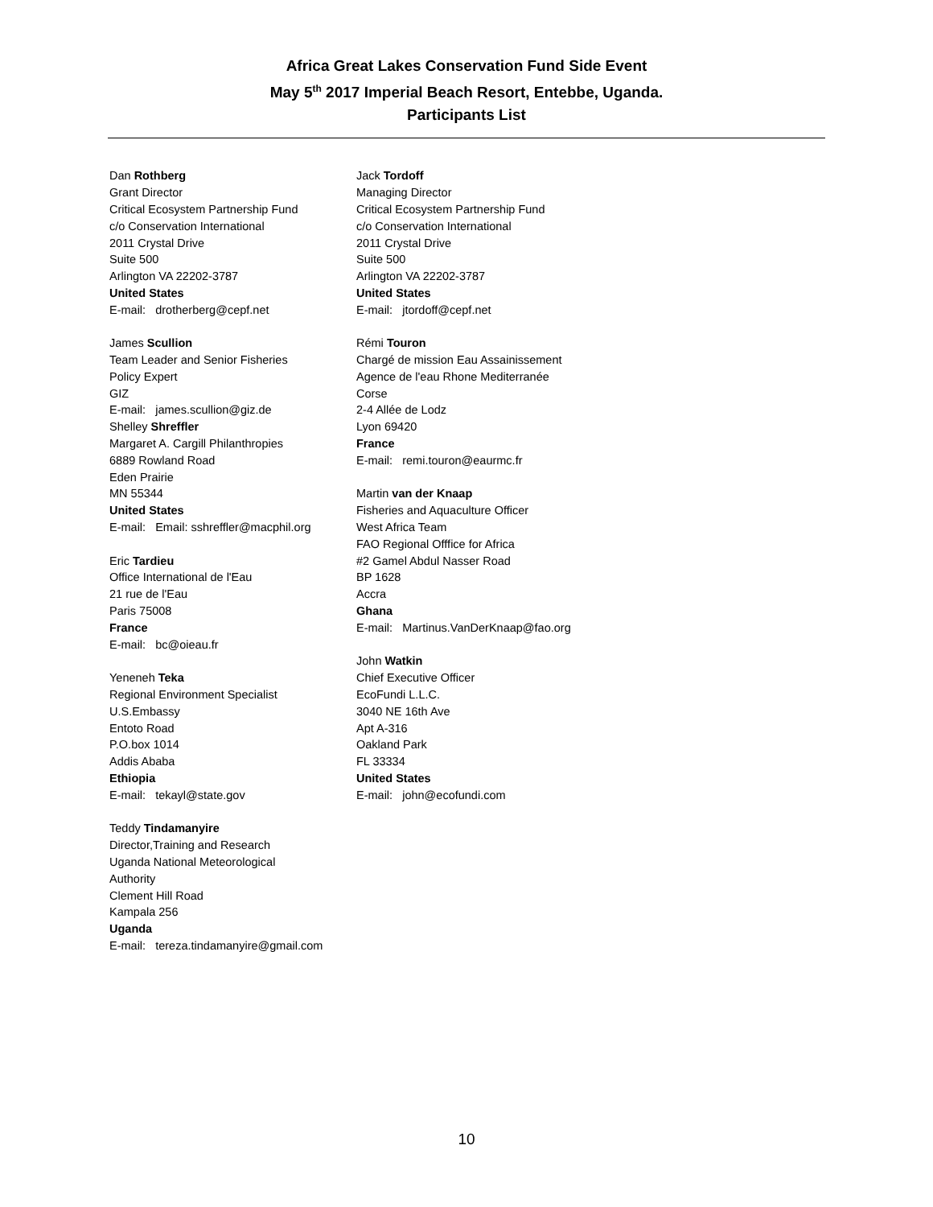Africa Great Lakes Conservation Fund Side Event
May 5<sup>th</sup> 2017 Imperial Beach Resort, Entebbe, Uganda.
Participants List
Dan Rothberg
Grant Director
Critical Ecosystem Partnership Fund
c/o Conservation International
2011 Crystal Drive
Suite 500
Arlington VA 22202-3787
United States
E-mail: drotherberg@cepf.net
James Scullion
Team Leader and Senior Fisheries
Policy Expert
GIZ
E-mail: james.scullion@giz.de
Shelley Shreffler
Margaret A. Cargill Philanthropies
6889 Rowland Road
Eden Prairie
MN 55344
United States
E-mail: Email: sshreffler@macphil.org
Eric Tardieu
Office International de l'Eau
21 rue de l'Eau
Paris 75008
France
E-mail: bc@oieau.fr
Yeneneh Teka
Regional Environment Specialist
U.S.Embassy
Entoto Road
P.O.box 1014
Addis Ababa
Ethiopia
E-mail: tekayl@state.gov
Teddy Tindamanyire
Director,Training and Research
Uganda National Meteorological
Authority
Clement Hill Road
Kampala 256
Uganda
E-mail: tereza.tindamanyire@gmail.com
Jack Tordoff
Managing Director
Critical Ecosystem Partnership Fund
c/o Conservation International
2011 Crystal Drive
Suite 500
Arlington VA 22202-3787
United States
E-mail: jtordoff@cepf.net
Rémi Touron
Chargé de mission Eau Assainissement
Agence de l'eau Rhone Mediterranée
Corse
2-4 Allée de Lodz
Lyon 69420
France
E-mail: remi.touron@eaurmc.fr
Martin van der Knaap
Fisheries and Aquaculture Officer
West Africa Team
FAO Regional Offfice for Africa
#2 Gamel Abdul Nasser Road
BP 1628
Accra
Ghana
E-mail: Martinus.VanDerKnaap@fao.org
John Watkin
Chief Executive Officer
EcoFundi L.L.C.
3040 NE 16th Ave
Apt A-316
Oakland Park
FL 33334
United States
E-mail: john@ecofundi.com
10